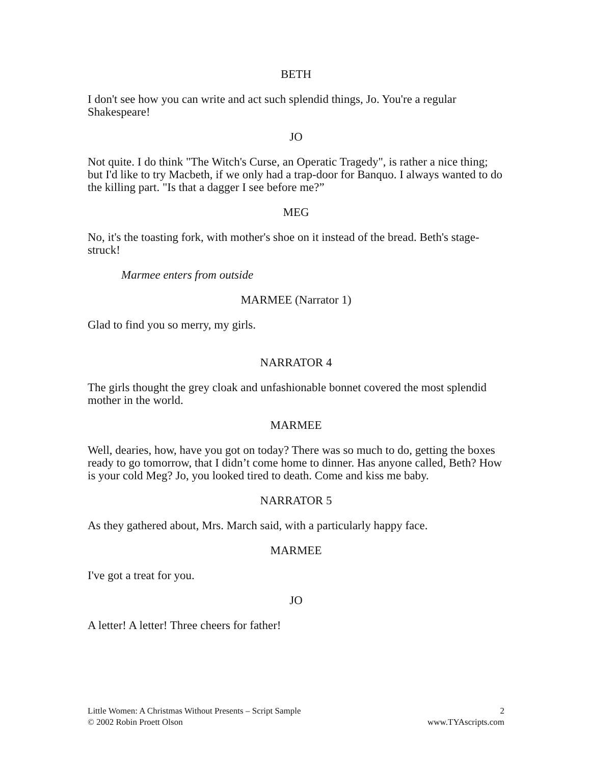BETH
I don't see how you can write and act such splendid things, Jo. You're a regular Shakespeare!
JO
Not quite. I do think "The Witch's Curse, an Operatic Tragedy", is rather a nice thing; but I'd like to try Macbeth, if we only had a trap-door for Banquo. I always wanted to do the killing part. "Is that a dagger I see before me?”
MEG
No, it's the toasting fork, with mother's shoe on it instead of the bread. Beth's stage-struck!
Marmee enters from outside
MARMEE (Narrator 1)
Glad to find you so merry, my girls.
NARRATOR 4
The girls thought the grey cloak and unfashionable bonnet covered the most splendid mother in the world.
MARMEE
Well, dearies, how, have you got on today? There was so much to do, getting the boxes ready to go tomorrow, that I didn’t come home to dinner. Has anyone called, Beth? How is your cold Meg? Jo, you looked tired to death. Come and kiss me baby.
NARRATOR 5
As they gathered about, Mrs. March said, with a particularly happy face.
MARMEE
I've got a treat for you.
JO
A letter! A letter! Three cheers for father!
Little Women: A Christmas Without Presents – Script Sample
© 2002 Robin Proett Olson
2
www.TYAscripts.com